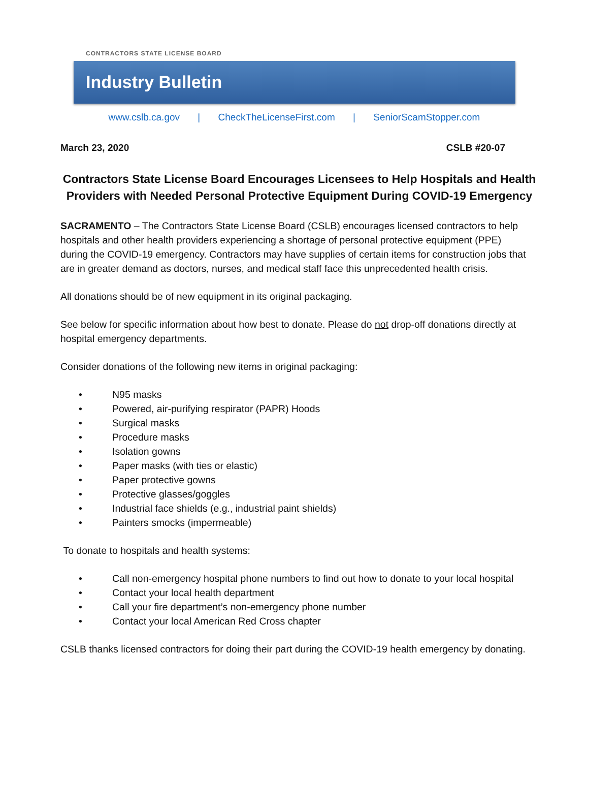CONTRACTORS STATE LICENSE BOARD
Industry Bulletin
www.cslb.ca.gov | CheckTheLicenseFirst.com | SeniorScamStopper.com
March 23, 2020 CSLB #20-07
Contractors State License Board Encourages Licensees to Help Hospitals and Health Providers with Needed Personal Protective Equipment During COVID-19 Emergency
SACRAMENTO – The Contractors State License Board (CSLB) encourages licensed contractors to help hospitals and other health providers experiencing a shortage of personal protective equipment (PPE) during the COVID-19 emergency. Contractors may have supplies of certain items for construction jobs that are in greater demand as doctors, nurses, and medical staff face this unprecedented health crisis.
All donations should be of new equipment in its original packaging.
See below for specific information about how best to donate. Please do not drop-off donations directly at hospital emergency departments.
Consider donations of the following new items in original packaging:
• N95 masks
• Powered, air-purifying respirator (PAPR) Hoods
• Surgical masks
• Procedure masks
• Isolation gowns
• Paper masks (with ties or elastic)
• Paper protective gowns
• Protective glasses/goggles
• Industrial face shields (e.g., industrial paint shields)
• Painters smocks (impermeable)
To donate to hospitals and health systems:
• Call non-emergency hospital phone numbers to find out how to donate to your local hospital
• Contact your local health department
• Call your fire department’s non-emergency phone number
• Contact your local American Red Cross chapter
CSLB thanks licensed contractors for doing their part during the COVID-19 health emergency by donating.